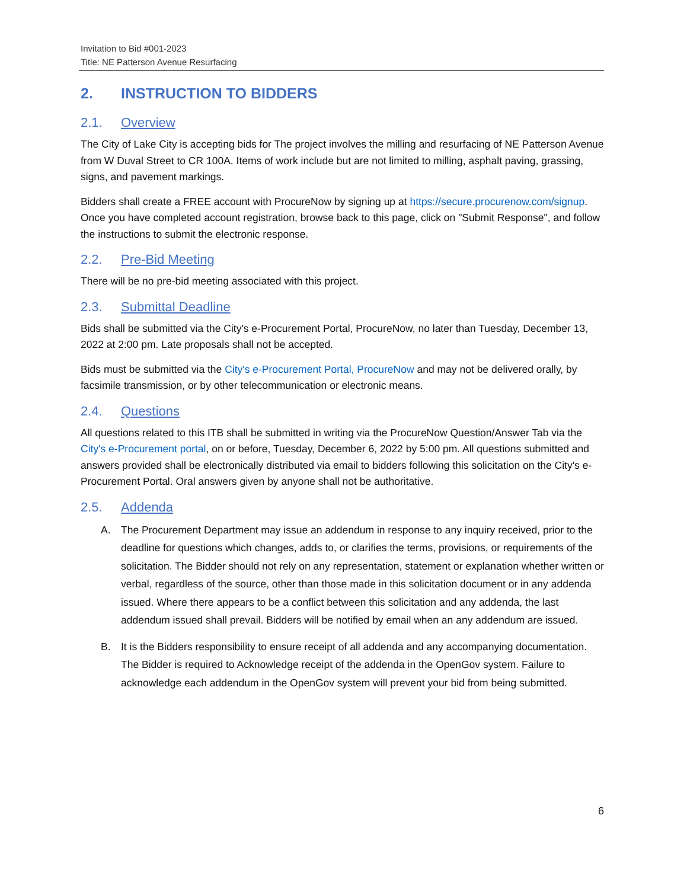Invitation to Bid #001-2023
Title: NE Patterson Avenue Resurfacing
2. INSTRUCTION TO BIDDERS
2.1. Overview
The City of Lake City is accepting bids for The project involves the milling and resurfacing of NE Patterson Avenue from W Duval Street to CR 100A. Items of work include but are not limited to milling, asphalt paving, grassing, signs, and pavement markings.
Bidders shall create a FREE account with ProcureNow by signing up at https://secure.procurenow.com/signup. Once you have completed account registration, browse back to this page, click on "Submit Response", and follow the instructions to submit the electronic response.
2.2. Pre-Bid Meeting
There will be no pre-bid meeting associated with this project.
2.3. Submittal Deadline
Bids shall be submitted via the City's e-Procurement Portal, ProcureNow, no later than Tuesday, December 13, 2022 at 2:00 pm. Late proposals shall not be accepted.
Bids must be submitted via the City's e-Procurement Portal, ProcureNow and may not be delivered orally, by facsimile transmission, or by other telecommunication or electronic means.
2.4. Questions
All questions related to this ITB shall be submitted in writing via the ProcureNow Question/Answer Tab via the City's e-Procurement portal, on or before, Tuesday, December 6, 2022 by 5:00 pm. All questions submitted and answers provided shall be electronically distributed via email to bidders following this solicitation on the City's e-Procurement Portal. Oral answers given by anyone shall not be authoritative.
2.5. Addenda
A. The Procurement Department may issue an addendum in response to any inquiry received, prior to the deadline for questions which changes, adds to, or clarifies the terms, provisions, or requirements of the solicitation. The Bidder should not rely on any representation, statement or explanation whether written or verbal, regardless of the source, other than those made in this solicitation document or in any addenda issued. Where there appears to be a conflict between this solicitation and any addenda, the last addendum issued shall prevail. Bidders will be notified by email when an any addendum are issued.
B. It is the Bidders responsibility to ensure receipt of all addenda and any accompanying documentation. The Bidder is required to Acknowledge receipt of the addenda in the OpenGov system. Failure to acknowledge each addendum in the OpenGov system will prevent your bid from being submitted.
6